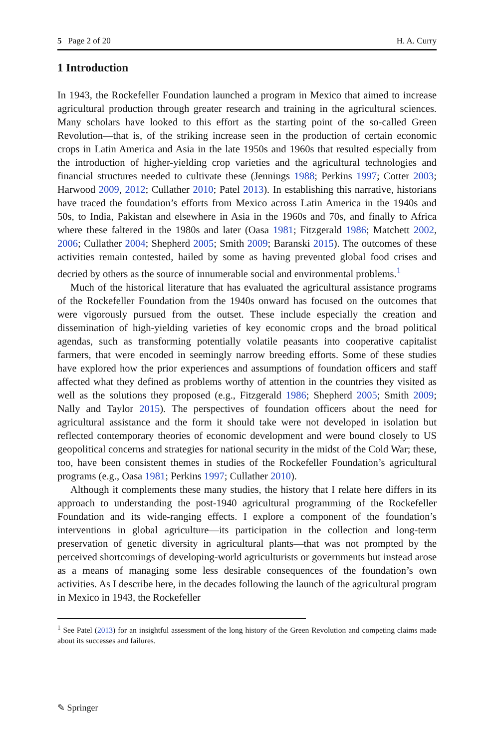5 Page 2 of 20 H. A. Curry
1 Introduction
In 1943, the Rockefeller Foundation launched a program in Mexico that aimed to increase agricultural production through greater research and training in the agricultural sciences. Many scholars have looked to this effort as the starting point of the so-called Green Revolution—that is, of the striking increase seen in the production of certain economic crops in Latin America and Asia in the late 1950s and 1960s that resulted especially from the introduction of higher-yielding crop varieties and the agricultural technologies and financial structures needed to cultivate these (Jennings 1988; Perkins 1997; Cotter 2003; Harwood 2009, 2012; Cullather 2010; Patel 2013). In establishing this narrative, historians have traced the foundation’s efforts from Mexico across Latin America in the 1940s and 50s, to India, Pakistan and elsewhere in Asia in the 1960s and 70s, and finally to Africa where these faltered in the 1980s and later (Oasa 1981; Fitzgerald 1986; Matchett 2002, 2006; Cullather 2004; Shepherd 2005; Smith 2009; Baranski 2015). The outcomes of these activities remain contested, hailed by some as having prevented global food crises and decried by others as the source of innumerable social and environmental problems.<sup>1</sup>
Much of the historical literature that has evaluated the agricultural assistance programs of the Rockefeller Foundation from the 1940s onward has focused on the outcomes that were vigorously pursued from the outset. These include especially the creation and dissemination of high-yielding varieties of key economic crops and the broad political agendas, such as transforming potentially volatile peasants into cooperative capitalist farmers, that were encoded in seemingly narrow breeding efforts. Some of these studies have explored how the prior experiences and assumptions of foundation officers and staff affected what they defined as problems worthy of attention in the countries they visited as well as the solutions they proposed (e.g., Fitzgerald 1986; Shepherd 2005; Smith 2009; Nally and Taylor 2015). The perspectives of foundation officers about the need for agricultural assistance and the form it should take were not developed in isolation but reflected contemporary theories of economic development and were bound closely to US geopolitical concerns and strategies for national security in the midst of the Cold War; these, too, have been consistent themes in studies of the Rockefeller Foundation’s agricultural programs (e.g., Oasa 1981; Perkins 1997; Cullather 2010).
Although it complements these many studies, the history that I relate here differs in its approach to understanding the post-1940 agricultural programming of the Rockefeller Foundation and its wide-ranging effects. I explore a component of the foundation’s interventions in global agriculture—its participation in the collection and long-term preservation of genetic diversity in agricultural plants—that was not prompted by the perceived shortcomings of developing-world agriculturists or governments but instead arose as a means of managing some less desirable consequences of the foundation’s own activities. As I describe here, in the decades following the launch of the agricultural program in Mexico in 1943, the Rockefeller
<sup>1</sup> See Patel (2013) for an insightful assessment of the long history of the Green Revolution and competing claims made about its successes and failures.
✎ Springer